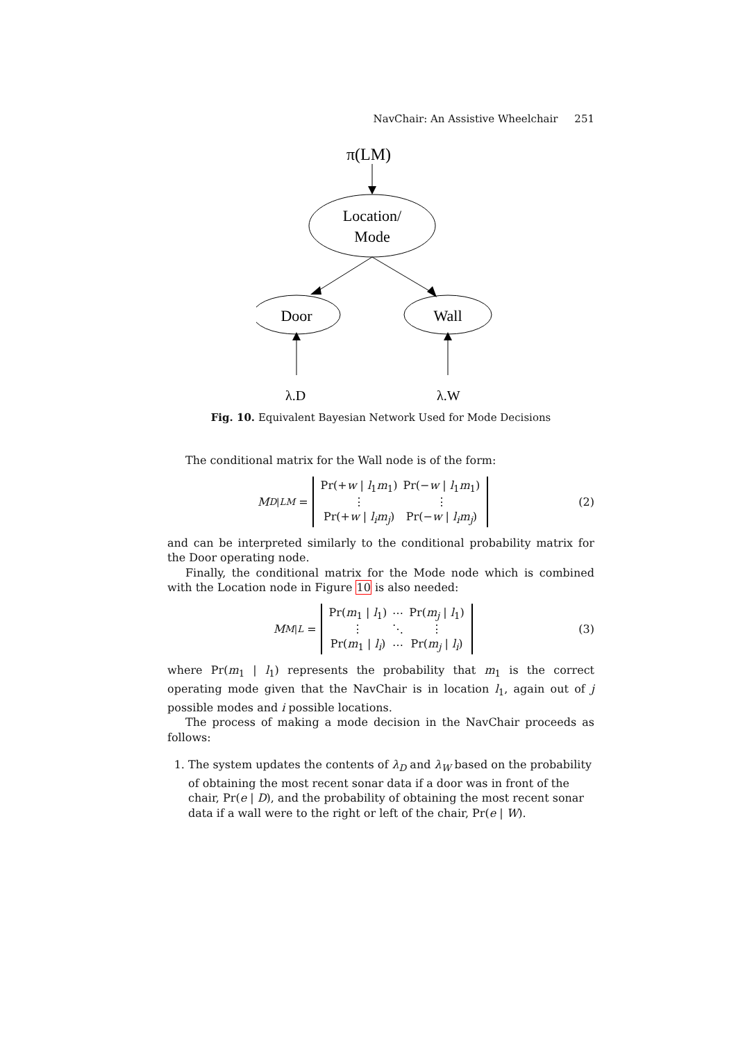NavChair: An Assistive Wheelchair 251
π(LM)
Location/
Mode
Door
Wall
λ.D
λ.W
Fig. 10. Equivalent Bayesian Network Used for Mode Decisions
The conditional matrix for the Wall node is of the form:
M<sub>D|LM</sub> =
| Pr(+ w / l<sub>1</sub> m<sub>1</sub>) | Pr(− w / l<sub>1</sub> m<sub>1</sub>) |
| ⋮ | ⋮ |
| Pr(+ w / l<sub>i</sub>m<sub>j</sub> ) | Pr(− w / l<sub>i</sub>m<sub>j</sub> ) |
(2)
and can be interpreted similarly to the conditional probability matrix for the Door operating node.
Finally, the conditional matrix for the Mode node which is combined with the Location node in Figure 10 is also needed:
M<sub>M|L</sub> =
| Pr( m<sub>1</sub> / l<sub>1</sub>) | ⋯ | Pr( m<sub>j</sub> / l<sub>1</sub>) |
| ⋮ | ⋱ | ⋮ |
| Pr( m<sub>1</sub> / l<sub>i</sub> ) | ⋯ | Pr( m<sub>j</sub> / l<sub>i</sub> ) |
(3)
where Pr(m<sub>1</sub> | l<sub>1</sub>) represents the probability that m<sub>1</sub> is the correct operating mode given that the NavChair is in location l<sub>1</sub>, again out of j possible modes and i possible locations.
The process of making a mode decision in the NavChair proceeds as follows:
1. The system updates the contents of λ<sub>D</sub> and λ<sub>W</sub> based on the probability of obtaining the most recent sonar data if a door was in front of the chair, Pr(e | D), and the probability of obtaining the most recent sonar data if a wall were to the right or left of the chair, Pr(e | W).